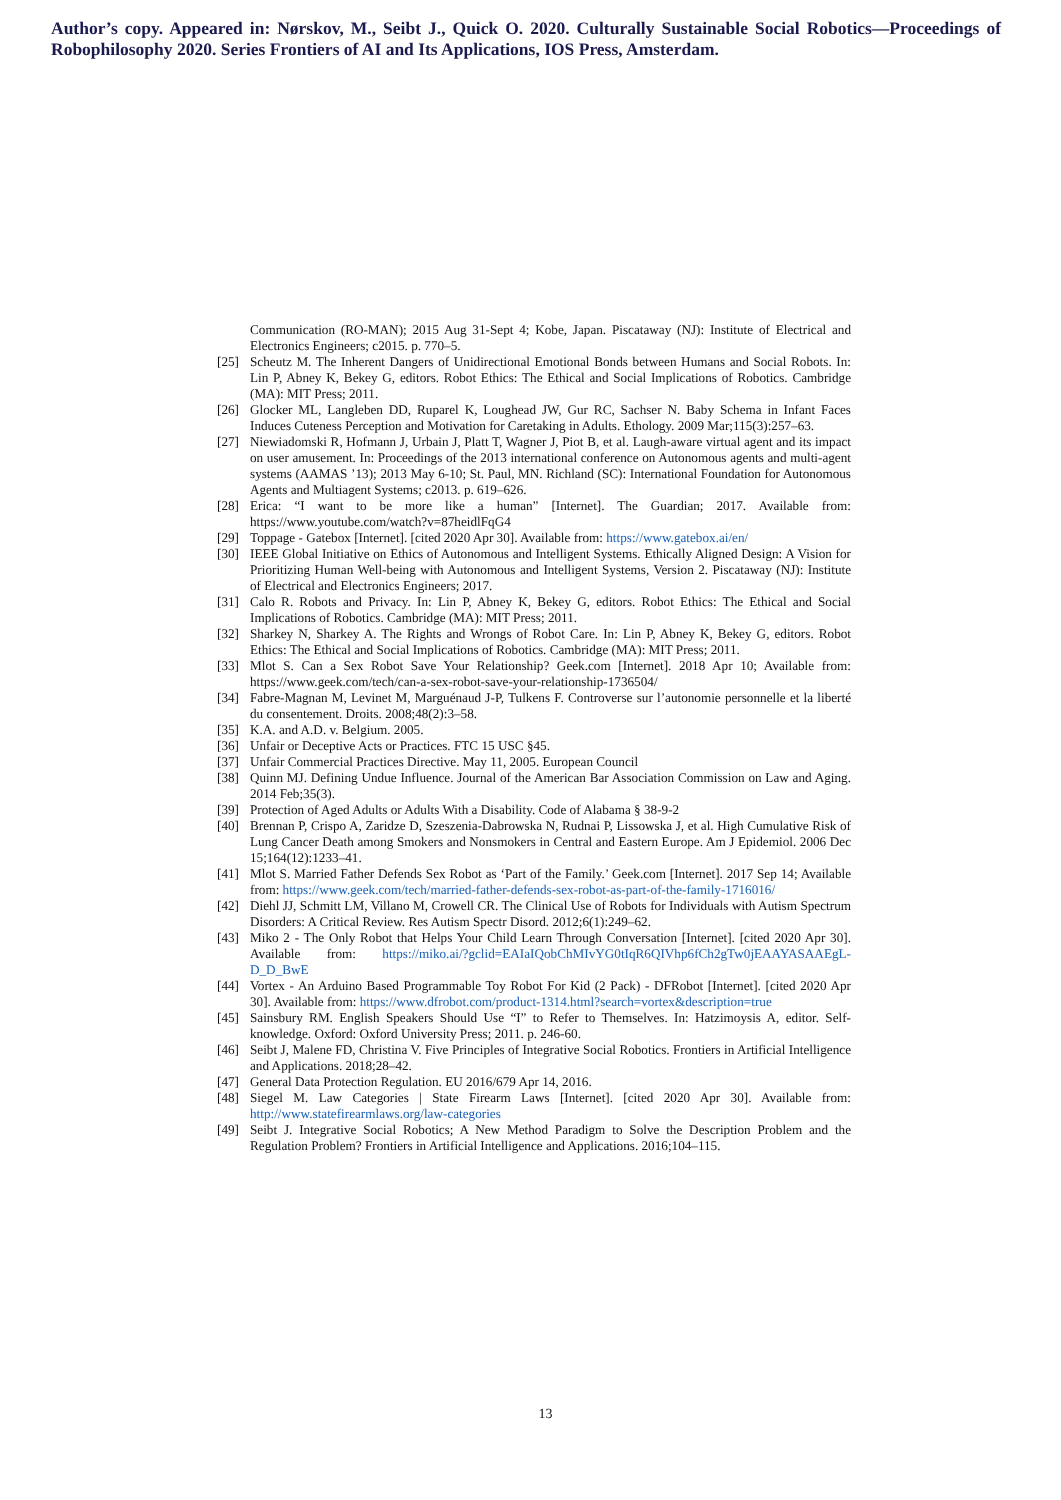Author’s copy. Appeared in: Nørskov, M., Seibt J., Quick O. 2020. Culturally Sustainable Social Robotics—Proceedings of Robophilosophy 2020. Series Frontiers of AI and Its Applications, IOS Press, Amsterdam.
Communication (RO-MAN); 2015 Aug 31-Sept 4; Kobe, Japan. Piscataway (NJ): Institute of Electrical and Electronics Engineers; c2015. p. 770–5.
[25] Scheutz M. The Inherent Dangers of Unidirectional Emotional Bonds between Humans and Social Robots. In: Lin P, Abney K, Bekey G, editors. Robot Ethics: The Ethical and Social Implications of Robotics. Cambridge (MA): MIT Press; 2011.
[26] Glocker ML, Langleben DD, Ruparel K, Loughead JW, Gur RC, Sachser N. Baby Schema in Infant Faces Induces Cuteness Perception and Motivation for Caretaking in Adults. Ethology. 2009 Mar;115(3):257–63.
[27] Niewiadomski R, Hofmann J, Urbain J, Platt T, Wagner J, Piot B, et al. Laugh-aware virtual agent and its impact on user amusement. In: Proceedings of the 2013 international conference on Autonomous agents and multi-agent systems (AAMAS ’13); 2013 May 6-10; St. Paul, MN. Richland (SC): International Foundation for Autonomous Agents and Multiagent Systems; c2013. p. 619–626.
[28] Erica: “I want to be more like a human” [Internet]. The Guardian; 2017. Available from: https://www.youtube.com/watch?v=87heidlFqG4
[29] Toppage - Gatebox [Internet]. [cited 2020 Apr 30]. Available from: https://www.gatebox.ai/en/
[30] IEEE Global Initiative on Ethics of Autonomous and Intelligent Systems. Ethically Aligned Design: A Vision for Prioritizing Human Well-being with Autonomous and Intelligent Systems, Version 2. Piscataway (NJ): Institute of Electrical and Electronics Engineers; 2017.
[31] Calo R. Robots and Privacy. In: Lin P, Abney K, Bekey G, editors. Robot Ethics: The Ethical and Social Implications of Robotics. Cambridge (MA): MIT Press; 2011.
[32] Sharkey N, Sharkey A. The Rights and Wrongs of Robot Care. In: Lin P, Abney K, Bekey G, editors. Robot Ethics: The Ethical and Social Implications of Robotics. Cambridge (MA): MIT Press; 2011.
[33] Mlot S. Can a Sex Robot Save Your Relationship? Geek.com [Internet]. 2018 Apr 10; Available from: https://www.geek.com/tech/can-a-sex-robot-save-your-relationship-1736504/
[34] Fabre-Magnan M, Levinet M, Marguénaud J-P, Tulkens F. Controverse sur l’autonomie personnelle et la liberté du consentement. Droits. 2008;48(2):3–58.
[35] K.A. and A.D. v. Belgium. 2005.
[36] Unfair or Deceptive Acts or Practices. FTC 15 USC §45.
[37] Unfair Commercial Practices Directive. May 11, 2005. European Council
[38] Quinn MJ. Defining Undue Influence. Journal of the American Bar Association Commission on Law and Aging. 2014 Feb;35(3).
[39] Protection of Aged Adults or Adults With a Disability. Code of Alabama § 38-9-2
[40] Brennan P, Crispo A, Zaridze D, Szeszenia-Dabrowska N, Rudnai P, Lissowska J, et al. High Cumulative Risk of Lung Cancer Death among Smokers and Nonsmokers in Central and Eastern Europe. Am J Epidemiol. 2006 Dec 15;164(12):1233–41.
[41] Mlot S. Married Father Defends Sex Robot as ‘Part of the Family.’ Geek.com [Internet]. 2017 Sep 14; Available from: https://www.geek.com/tech/married-father-defends-sex-robot-as-part-of-the-family-1716016/
[42] Diehl JJ, Schmitt LM, Villano M, Crowell CR. The Clinical Use of Robots for Individuals with Autism Spectrum Disorders: A Critical Review. Res Autism Spectr Disord. 2012;6(1):249–62.
[43] Miko 2 - The Only Robot that Helps Your Child Learn Through Conversation [Internet]. [cited 2020 Apr 30]. Available from: https://miko.ai/?gclid=EAIaIQobChMIvYG0tIqR6QIVhp6fCh2gTw0jEAAYASAAEgL-D_D_BwE
[44] Vortex - An Arduino Based Programmable Toy Robot For Kid (2 Pack) - DFRobot [Internet]. [cited 2020 Apr 30]. Available from: https://www.dfrobot.com/product-1314.html?search=vortex&description=true
[45] Sainsbury RM. English Speakers Should Use “I” to Refer to Themselves. In: Hatzimoysis A, editor. Self-knowledge. Oxford: Oxford University Press; 2011. p. 246-60.
[46] Seibt J, Malene FD, Christina V. Five Principles of Integrative Social Robotics. Frontiers in Artificial Intelligence and Applications. 2018;28–42.
[47] General Data Protection Regulation. EU 2016/679 Apr 14, 2016.
[48] Siegel M. Law Categories | State Firearm Laws [Internet]. [cited 2020 Apr 30]. Available from: http://www.statefirearmlaws.org/law-categories
[49] Seibt J. Integrative Social Robotics; A New Method Paradigm to Solve the Description Problem and the Regulation Problem? Frontiers in Artificial Intelligence and Applications. 2016;104–115.
13